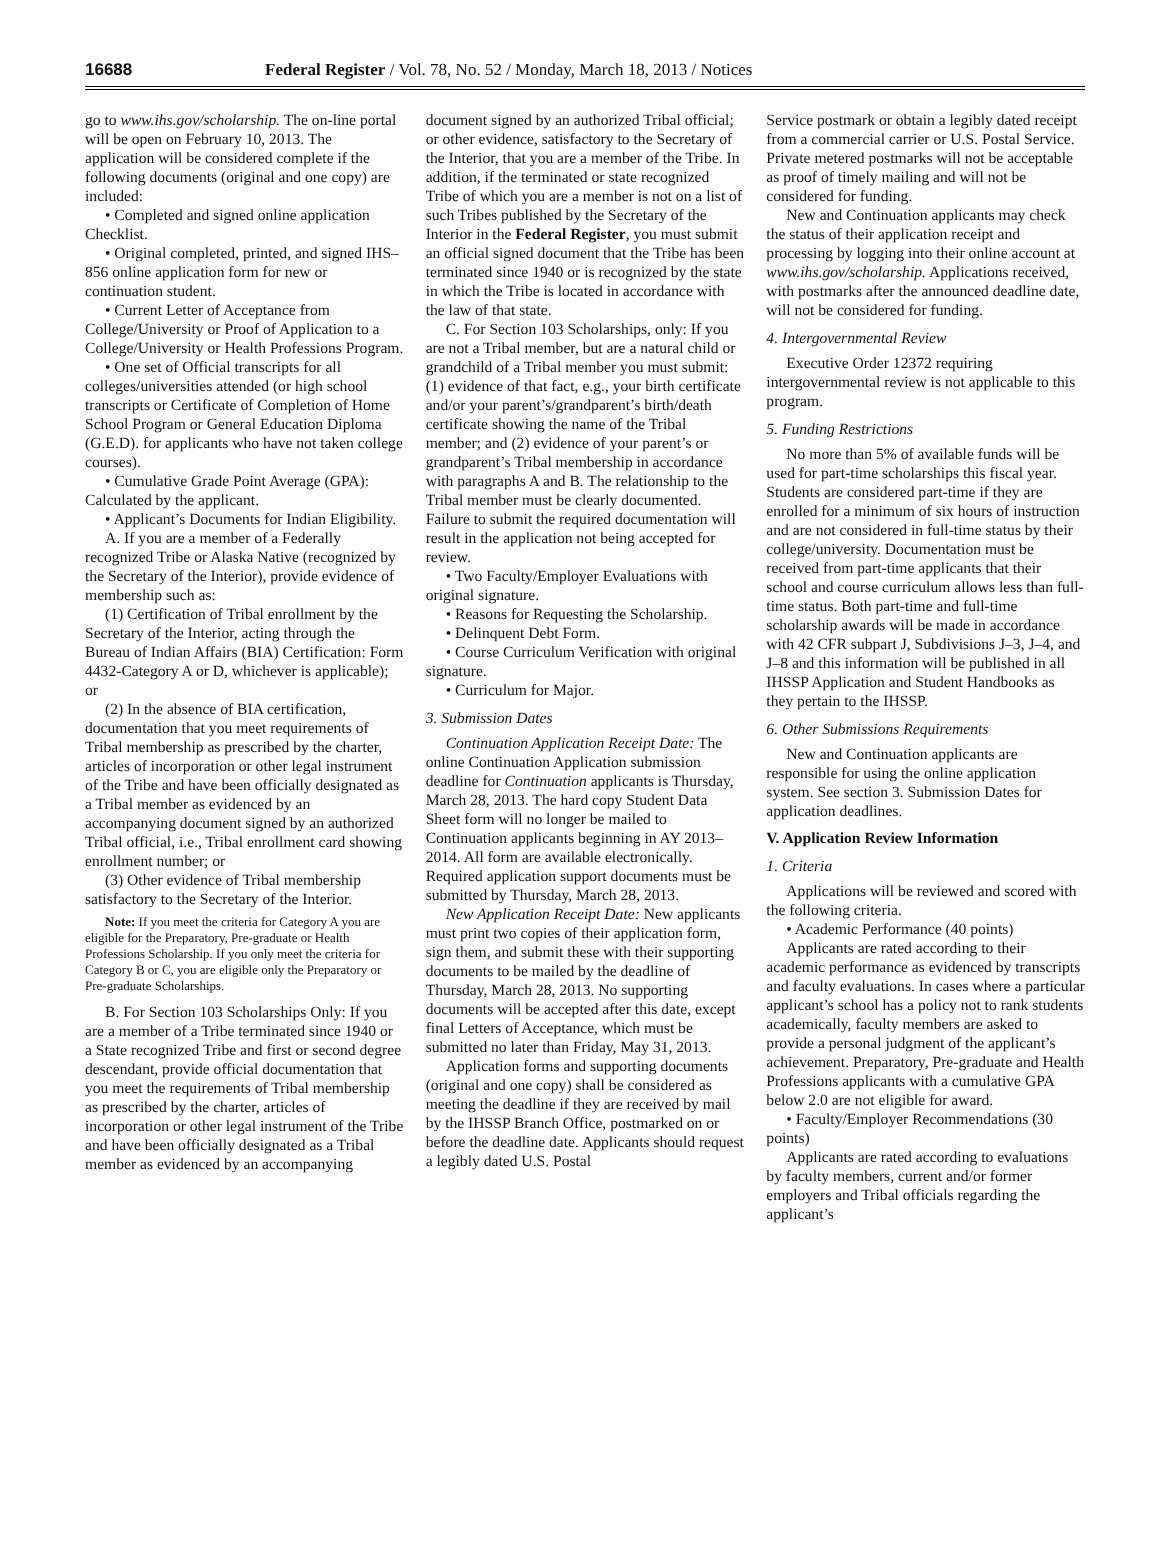16688 Federal Register / Vol. 78, No. 52 / Monday, March 18, 2013 / Notices
go to www.ihs.gov/scholarship. The on-line portal will be open on February 10, 2013. The application will be considered complete if the following documents (original and one copy) are included:
• Completed and signed online application Checklist.
• Original completed, printed, and signed IHS–856 online application form for new or continuation student.
• Current Letter of Acceptance from College/University or Proof of Application to a College/University or Health Professions Program.
• One set of Official transcripts for all colleges/universities attended (or high school transcripts or Certificate of Completion of Home School Program or General Education Diploma (G.E.D). for applicants who have not taken college courses).
• Cumulative Grade Point Average (GPA): Calculated by the applicant.
• Applicant’s Documents for Indian Eligibility.
A. If you are a member of a Federally recognized Tribe or Alaska Native (recognized by the Secretary of the Interior), provide evidence of membership such as:
(1) Certification of Tribal enrollment by the Secretary of the Interior, acting through the Bureau of Indian Affairs (BIA) Certification: Form 4432-Category A or D, whichever is applicable); or
(2) In the absence of BIA certification, documentation that you meet requirements of Tribal membership as prescribed by the charter, articles of incorporation or other legal instrument of the Tribe and have been officially designated as a Tribal member as evidenced by an accompanying document signed by an authorized Tribal official, i.e., Tribal enrollment card showing enrollment number; or
(3) Other evidence of Tribal membership satisfactory to the Secretary of the Interior.
Note: If you meet the criteria for Category A you are eligible for the Preparatory, Pre-graduate or Health Professions Scholarship. If you only meet the criteria for Category B or C, you are eligible only the Preparatory or Pre-graduate Scholarships.
B. For Section 103 Scholarships Only: If you are a member of a Tribe terminated since 1940 or a State recognized Tribe and first or second degree descendant, provide official documentation that you meet the requirements of Tribal membership as prescribed by the charter, articles of incorporation or other legal instrument of the Tribe and have been officially designated as a Tribal member as evidenced by an accompanying
document signed by an authorized Tribal official; or other evidence, satisfactory to the Secretary of the Interior, that you are a member of the Tribe. In addition, if the terminated or state recognized Tribe of which you are a member is not on a list of such Tribes published by the Secretary of the Interior in the Federal Register, you must submit an official signed document that the Tribe has been terminated since 1940 or is recognized by the state in which the Tribe is located in accordance with the law of that state.
C. For Section 103 Scholarships, only: If you are not a Tribal member, but are a natural child or grandchild of a Tribal member you must submit: (1) evidence of that fact, e.g., your birth certificate and/or your parent’s/grandparent’s birth/death certificate showing the name of the Tribal member; and (2) evidence of your parent’s or grandparent’s Tribal membership in accordance with paragraphs A and B. The relationship to the Tribal member must be clearly documented. Failure to submit the required documentation will result in the application not being accepted for review.
• Two Faculty/Employer Evaluations with original signature.
• Reasons for Requesting the Scholarship.
• Delinquent Debt Form.
• Course Curriculum Verification with original signature.
• Curriculum for Major.
3. Submission Dates
Continuation Application Receipt Date: The online Continuation Application submission deadline for Continuation applicants is Thursday, March 28, 2013. The hard copy Student Data Sheet form will no longer be mailed to Continuation applicants beginning in AY 2013–2014. All form are available electronically. Required application support documents must be submitted by Thursday, March 28, 2013.
New Application Receipt Date: New applicants must print two copies of their application form, sign them, and submit these with their supporting documents to be mailed by the deadline of Thursday, March 28, 2013. No supporting documents will be accepted after this date, except final Letters of Acceptance, which must be submitted no later than Friday, May 31, 2013.
Application forms and supporting documents (original and one copy) shall be considered as meeting the deadline if they are received by mail by the IHSSP Branch Office, postmarked on or before the deadline date. Applicants should request a legibly dated U.S. Postal
Service postmark or obtain a legibly dated receipt from a commercial carrier or U.S. Postal Service. Private metered postmarks will not be acceptable as proof of timely mailing and will not be considered for funding.
New and Continuation applicants may check the status of their application receipt and processing by logging into their online account at www.ihs.gov/scholarship. Applications received, with postmarks after the announced deadline date, will not be considered for funding.
4. Intergovernmental Review
Executive Order 12372 requiring intergovernmental review is not applicable to this program.
5. Funding Restrictions
No more than 5% of available funds will be used for part-time scholarships this fiscal year. Students are considered part-time if they are enrolled for a minimum of six hours of instruction and are not considered in full-time status by their college/university. Documentation must be received from part-time applicants that their school and course curriculum allows less than full-time status. Both part-time and full-time scholarship awards will be made in accordance with 42 CFR subpart J, Subdivisions J–3, J–4, and J–8 and this information will be published in all IHSSP Application and Student Handbooks as they pertain to the IHSSP.
6. Other Submissions Requirements
New and Continuation applicants are responsible for using the online application system. See section 3. Submission Dates for application deadlines.
V. Application Review Information
1. Criteria
Applications will be reviewed and scored with the following criteria.
• Academic Performance (40 points)
Applicants are rated according to their academic performance as evidenced by transcripts and faculty evaluations. In cases where a particular applicant’s school has a policy not to rank students academically, faculty members are asked to provide a personal judgment of the applicant’s achievement. Preparatory, Pre-graduate and Health Professions applicants with a cumulative GPA below 2.0 are not eligible for award.
• Faculty/Employer Recommendations (30 points)
Applicants are rated according to evaluations by faculty members, current and/or former employers and Tribal officials regarding the applicant’s